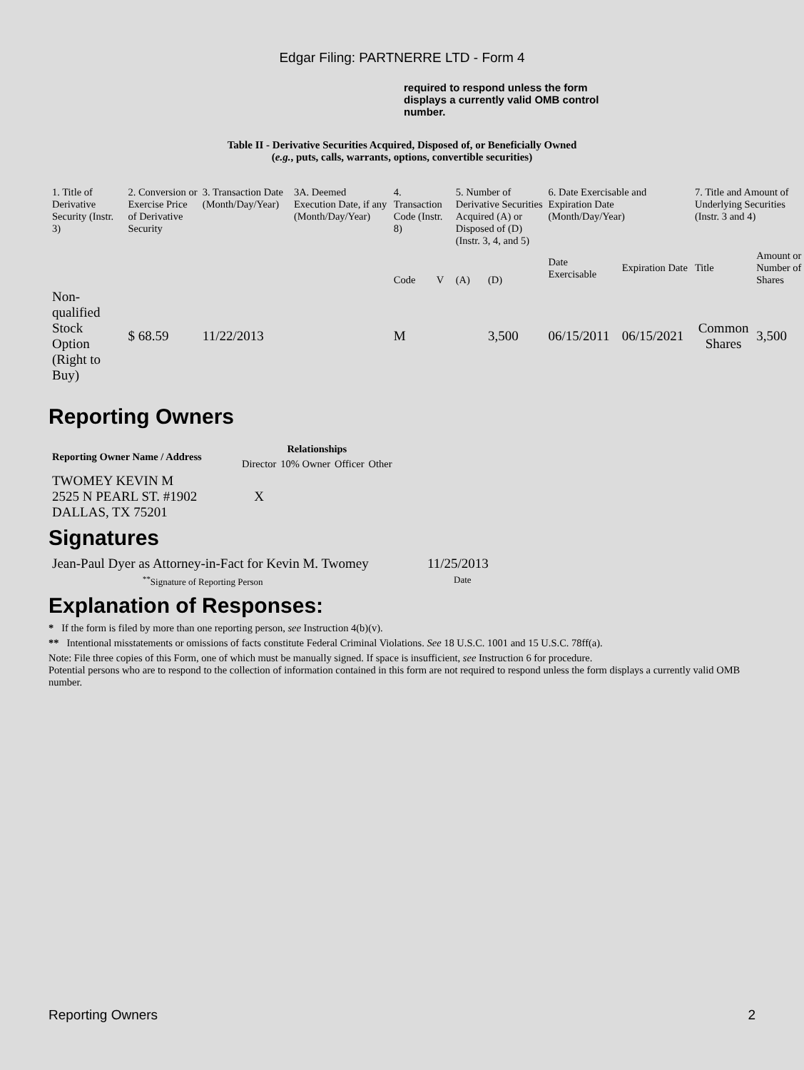Edgar Filing: PARTNERRE LTD - Form 4
required to respond unless the form displays a currently valid OMB control number.
Table II - Derivative Securities Acquired, Disposed of, or Beneficially Owned
(e.g., puts, calls, warrants, options, convertible securities)
| 1. Title of Derivative Security (Instr. 3) | 2. Conversion or Exercise Price of Derivative Security | 3. Transaction Date (Month/Day/Year) | 3A. Deemed Execution Date, if any (Month/Day/Year) | 4. Transaction Code (Instr. 8) | | 5. Number of Derivative Securities Acquired (A) or Disposed of (D) (Instr. 3, 4, and 5) | | 6. Date Exercisable and Expiration Date (Month/Day/Year) | | 7. Title and Amount of Underlying Securities (Instr. 3 and 4) | |
| | | | | Code | V | (A) | (D) | Date Exercisable | Expiration Date | Title | Amount or Number of Shares |
| Non-qualified Stock Option (Right to Buy) | $ 68.59 | 11/22/2013 | | M | | | 3,500 | 06/15/2011 | 06/15/2021 | Common Shares | 3,500 |
Reporting Owners
| Reporting Owner Name / Address | Relationships | | | |
| --- | --- | --- | --- | --- |
| | Director | 10% Owner | Officer | Other |
| TWOMEY KEVIN M 2525 N PEARL ST. #1902 DALLAS, TX 75201 | X | | | |
Signatures
| Jean-Paul Dyer as Attorney-in-Fact for Kevin M. Twomey | 11/25/2013 |
| <sup>**</sup> Signature of Reporting Person | Date |
Explanation of Responses:
* If the form is filed by more than one reporting person, see Instruction 4(b)(v).
** Intentional misstatements or omissions of facts constitute Federal Criminal Violations. See 18 U.S.C. 1001 and 15 U.S.C. 78ff(a).
Note: File three copies of this Form, one of which must be manually signed. If space is insufficient, see Instruction 6 for procedure.
Potential persons who are to respond to the collection of information contained in this form are not required to respond unless the form displays a currently valid OMB number.
Reporting Owners 2